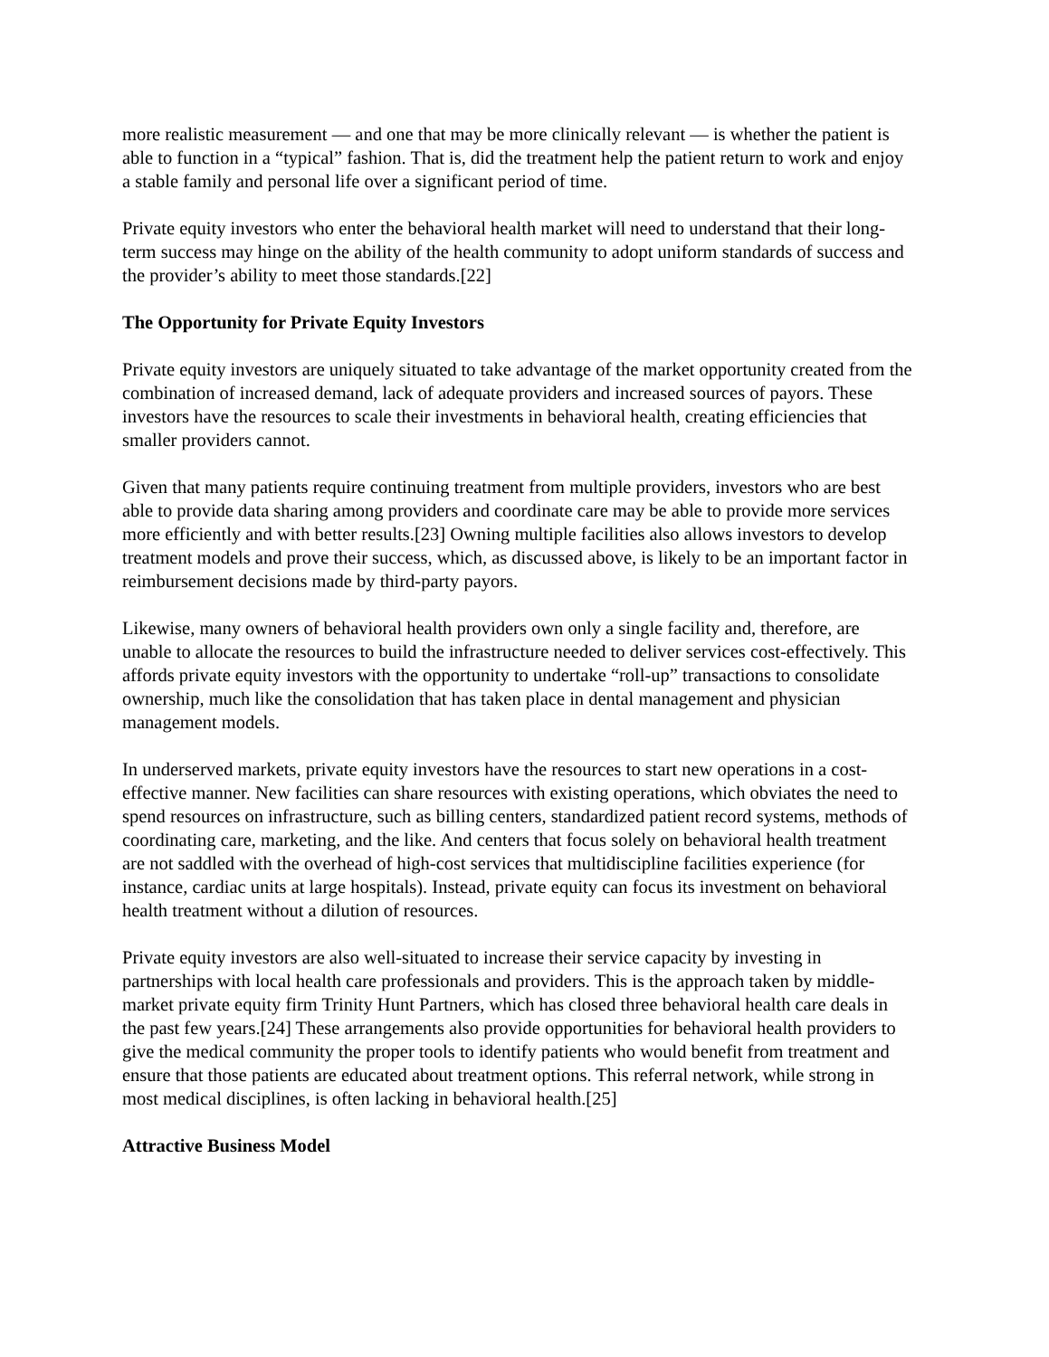more realistic measurement — and one that may be more clinically relevant — is whether the patient is able to function in a “typical” fashion. That is, did the treatment help the patient return to work and enjoy a stable family and personal life over a significant period of time.
Private equity investors who enter the behavioral health market will need to understand that their long-term success may hinge on the ability of the health community to adopt uniform standards of success and the provider’s ability to meet those standards.[22]
The Opportunity for Private Equity Investors
Private equity investors are uniquely situated to take advantage of the market opportunity created from the combination of increased demand, lack of adequate providers and increased sources of payors. These investors have the resources to scale their investments in behavioral health, creating efficiencies that smaller providers cannot.
Given that many patients require continuing treatment from multiple providers, investors who are best able to provide data sharing among providers and coordinate care may be able to provide more services more efficiently and with better results.[23] Owning multiple facilities also allows investors to develop treatment models and prove their success, which, as discussed above, is likely to be an important factor in reimbursement decisions made by third-party payors.
Likewise, many owners of behavioral health providers own only a single facility and, therefore, are unable to allocate the resources to build the infrastructure needed to deliver services cost-effectively. This affords private equity investors with the opportunity to undertake “roll-up” transactions to consolidate ownership, much like the consolidation that has taken place in dental management and physician management models.
In underserved markets, private equity investors have the resources to start new operations in a cost-effective manner. New facilities can share resources with existing operations, which obviates the need to spend resources on infrastructure, such as billing centers, standardized patient record systems, methods of coordinating care, marketing, and the like. And centers that focus solely on behavioral health treatment are not saddled with the overhead of high-cost services that multidiscipline facilities experience (for instance, cardiac units at large hospitals). Instead, private equity can focus its investment on behavioral health treatment without a dilution of resources.
Private equity investors are also well-situated to increase their service capacity by investing in partnerships with local health care professionals and providers. This is the approach taken by middle-market private equity firm Trinity Hunt Partners, which has closed three behavioral health care deals in the past few years.[24] These arrangements also provide opportunities for behavioral health providers to give the medical community the proper tools to identify patients who would benefit from treatment and ensure that those patients are educated about treatment options. This referral network, while strong in most medical disciplines, is often lacking in behavioral health.[25]
Attractive Business Model